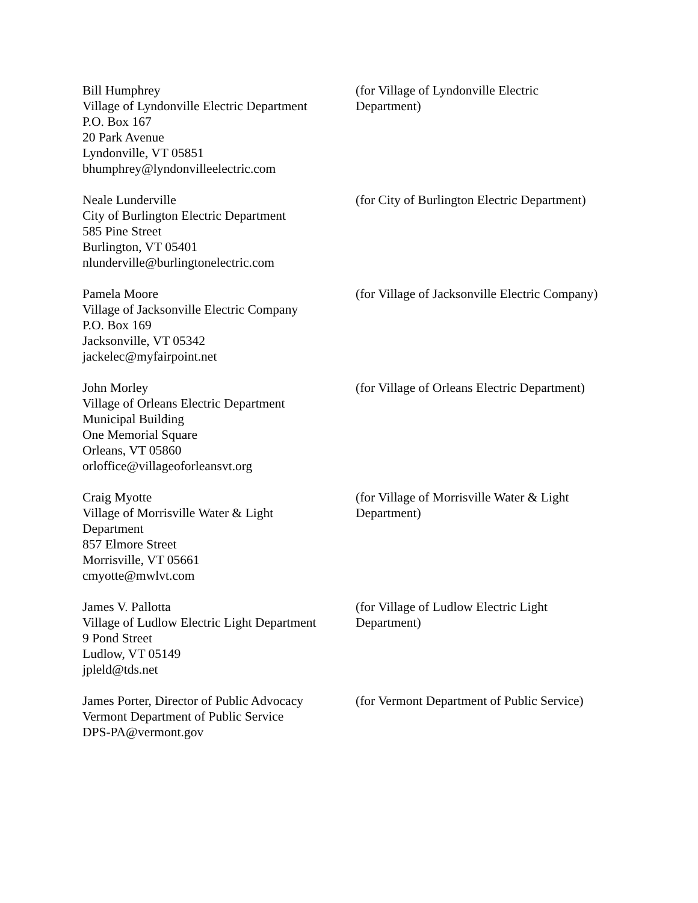Bill Humphrey
Village of Lyndonville Electric Department
P.O. Box 167
20 Park Avenue
Lyndonville, VT 05851
bhumphrey@lyndonvilleelectric.com
(for Village of Lyndonville Electric
Department)
Neale Lunderville
City of Burlington Electric Department
585 Pine Street
Burlington, VT 05401
nlunderville@burlingtonelectric.com
(for City of Burlington Electric Department)
Pamela Moore
Village of Jacksonville Electric Company
P.O. Box 169
Jacksonville, VT 05342
jackelec@myfairpoint.net
(for Village of Jacksonville Electric Company)
John Morley
Village of Orleans Electric Department
Municipal Building
One Memorial Square
Orleans, VT 05860
orloffice@villageoforleansvt.org
(for Village of Orleans Electric Department)
Craig Myotte
Village of Morrisville Water & Light
Department
857 Elmore Street
Morrisville, VT 05661
cmyotte@mwlvt.com
(for Village of Morrisville Water & Light
Department)
James V. Pallotta
Village of Ludlow Electric Light Department
9 Pond Street
Ludlow, VT 05149
jpleld@tds.net
(for Village of Ludlow Electric Light
Department)
James Porter, Director of Public Advocacy
Vermont Department of Public Service
DPS-PA@vermont.gov
(for Vermont Department of Public Service)